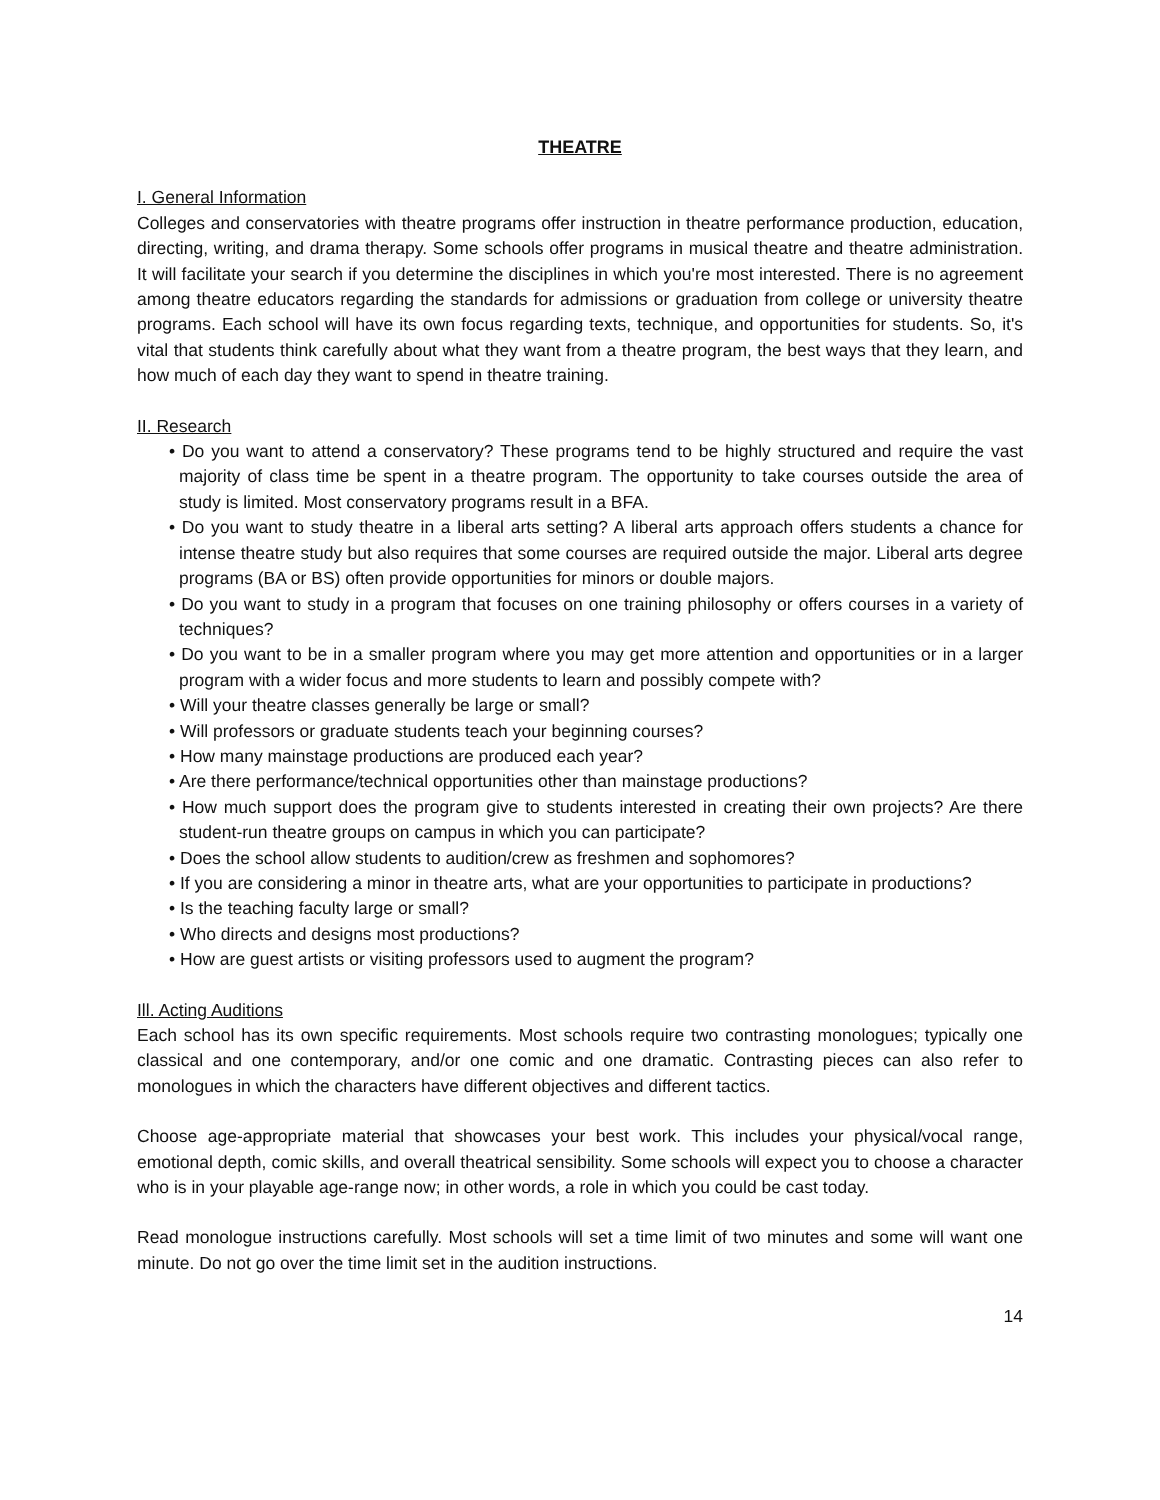THEATRE
I. General Information
Colleges and conservatories with theatre programs offer instruction in theatre performance production, education, directing, writing, and drama therapy. Some schools offer programs in musical theatre and theatre administration. It will facilitate your search if you determine the disciplines in which you're most interested. There is no agreement among theatre educators regarding the standards for admissions or graduation from college or university theatre programs. Each school will have its own focus regarding texts, technique, and opportunities for students. So, it's vital that students think carefully about what they want from a theatre program, the best ways that they learn, and how much of each day they want to spend in theatre training.
II. Research
• Do you want to attend a conservatory? These programs tend to be highly structured and require the vast majority of class time be spent in a theatre program. The opportunity to take courses outside the area of study is limited. Most conservatory programs result in a BFA.
• Do you want to study theatre in a liberal arts setting? A liberal arts approach offers students a chance for intense theatre study but also requires that some courses are required outside the major. Liberal arts degree programs (BA or BS) often provide opportunities for minors or double majors.
• Do you want to study in a program that focuses on one training philosophy or offers courses in a variety of techniques?
• Do you want to be in a smaller program where you may get more attention and opportunities or in a larger program with a wider focus and more students to learn and possibly compete with?
• Will your theatre classes generally be large or small?
• Will professors or graduate students teach your beginning courses?
• How many mainstage productions are produced each year?
• Are there performance/technical opportunities other than mainstage productions?
• How much support does the program give to students interested in creating their own projects? Are there student-run theatre groups on campus in which you can participate?
• Does the school allow students to audition/crew as freshmen and sophomores?
• If you are considering a minor in theatre arts, what are your opportunities to participate in productions?
• Is the teaching faculty large or small?
• Who directs and designs most productions?
• How are guest artists or visiting professors used to augment the program?
Ill. Acting Auditions
Each school has its own specific requirements. Most schools require two contrasting monologues; typically one classical and one contemporary, and/or one comic and one dramatic. Contrasting pieces can also refer to monologues in which the characters have different objectives and different tactics.
Choose age-appropriate material that showcases your best work. This includes your physical/vocal range, emotional depth, comic skills, and overall theatrical sensibility. Some schools will expect you to choose a character who is in your playable age-range now; in other words, a role in which you could be cast today.
Read monologue instructions carefully. Most schools will set a time limit of two minutes and some will want one minute. Do not go over the time limit set in the audition instructions.
14